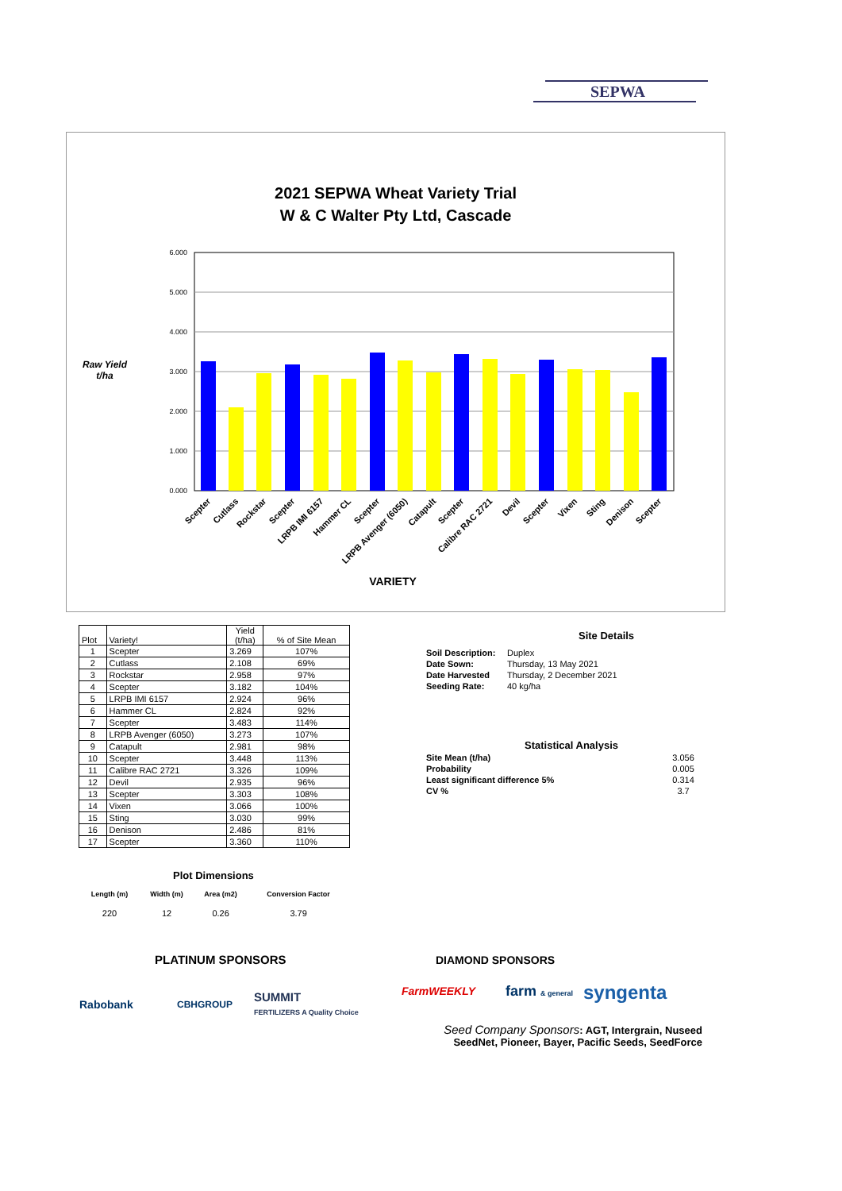SEPWA
2021 SEPWA Wheat Variety Trial
W & C Walter Pty Ltd, Cascade
Raw Yield
t/ha
6.000
5.000
4.000
3.000
2.000
1.000
0.000
Scepter
Cutlass
Rockstar
Scepter
LRPB IMI 6157
Hammer CL
Scepter
LRPB Avenger (6050)
Catapult
Scepter
Calibre RAC 2721
Devil
Scepter
Vixen
Sting
Denison
Scepter
VARIETY
| Plot | Variety! | Yield (t/ha) | % of Site Mean |
| --- | --- | --- | --- |
| 1 | Scepter | 3.269 | 107% |
| 2 | Cutlass | 2.108 | 69% |
| 3 | Rockstar | 2.958 | 97% |
| 4 | Scepter | 3.182 | 104% |
| 5 | LRPB IMI 6157 | 2.924 | 96% |
| 6 | Hammer CL | 2.824 | 92% |
| 7 | Scepter | 3.483 | 114% |
| 8 | LRPB Avenger (6050) | 3.273 | 107% |
| 9 | Catapult | 2.981 | 98% |
| 10 | Scepter | 3.448 | 113% |
| 11 | Calibre RAC 2721 | 3.326 | 109% |
| 12 | Devil | 2.935 | 96% |
| 13 | Scepter | 3.303 | 108% |
| 14 | Vixen | 3.066 | 100% |
| 15 | Sting | 3.030 | 99% |
| 16 | Denison | 2.486 | 81% |
| 17 | Scepter | 3.360 | 110% |
Plot Dimensions
| Length (m) | Width (m) | Area (m2) | Conversion Factor |
| 220 | 12 | 0.26 | 3.79 |
Site Details
| Soil Description: | Duplex |
| Date Sown: | Thursday, 13 May 2021 |
| Date Harvested | Thursday, 2 December 2021 |
| Seeding Rate: | 40 kg/ha |
Statistical Analysis
| Site Mean (t/ha) | 3.056 |
| Probability | 0.005 |
| Least significant difference 5% | 0.314 |
| CV % | 3.7 |
PLATINUM SPONSORS
Rabobank CBHGROUP
SUMMIT
FERTILIZERS A Quality Choice
DIAMOND SPONSORS
FarmWEEKLY farm & general syngenta
Seed Company Sponsors: AGT, Intergrain, Nuseed
SeedNet, Pioneer, Bayer, Pacific Seeds, SeedForce